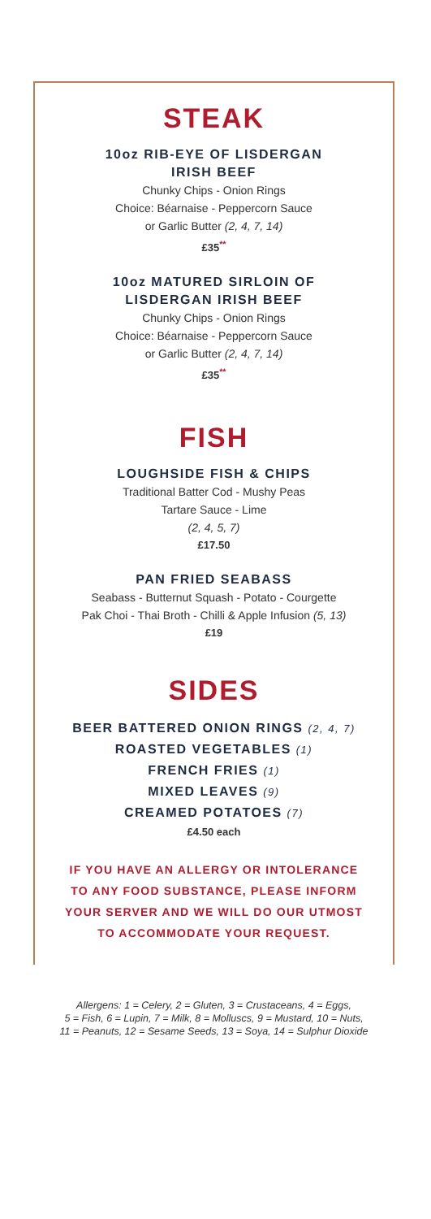STEAK
10oz RIB-EYE OF LISDERGAN
IRISH BEEF
Chunky Chips - Onion Rings
Choice: Béarnaise - Peppercorn Sauce
or Garlic Butter (2, 4, 7, 14)
£35<sup>**</sup>
10oz MATURED SIRLOIN OF
LISDERGAN IRISH BEEF
Chunky Chips - Onion Rings
Choice: Béarnaise - Peppercorn Sauce
or Garlic Butter (2, 4, 7, 14)
£35<sup>**</sup>
FISH
LOUGHSIDE FISH & CHIPS
Traditional Batter Cod - Mushy Peas
Tartare Sauce - Lime
(2, 4, 5, 7)
£17.50
PAN FRIED SEABASS
Seabass - Butternut Squash - Potato - Courgette
Pak Choi - Thai Broth - Chilli & Apple Infusion (5, 13)
£19
SIDES
BEER BATTERED ONION RINGS (2, 4, 7)
ROASTED VEGETABLES (1)
FRENCH FRIES (1)
MIXED LEAVES (9)
CREAMED POTATOES (7)
£4.50 each
IF YOU HAVE AN ALLERGY OR INTOLERANCE
TO ANY FOOD SUBSTANCE, PLEASE INFORM
YOUR SERVER AND WE WILL DO OUR UTMOST
TO ACCOMMODATE YOUR REQUEST.
Allergens: 1 = Celery, 2 = Gluten, 3 = Crustaceans, 4 = Eggs,
5 = Fish, 6 = Lupin, 7 = Milk, 8 = Molluscs, 9 = Mustard, 10 = Nuts,
11 = Peanuts, 12 = Sesame Seeds, 13 = Soya, 14 = Sulphur Dioxide